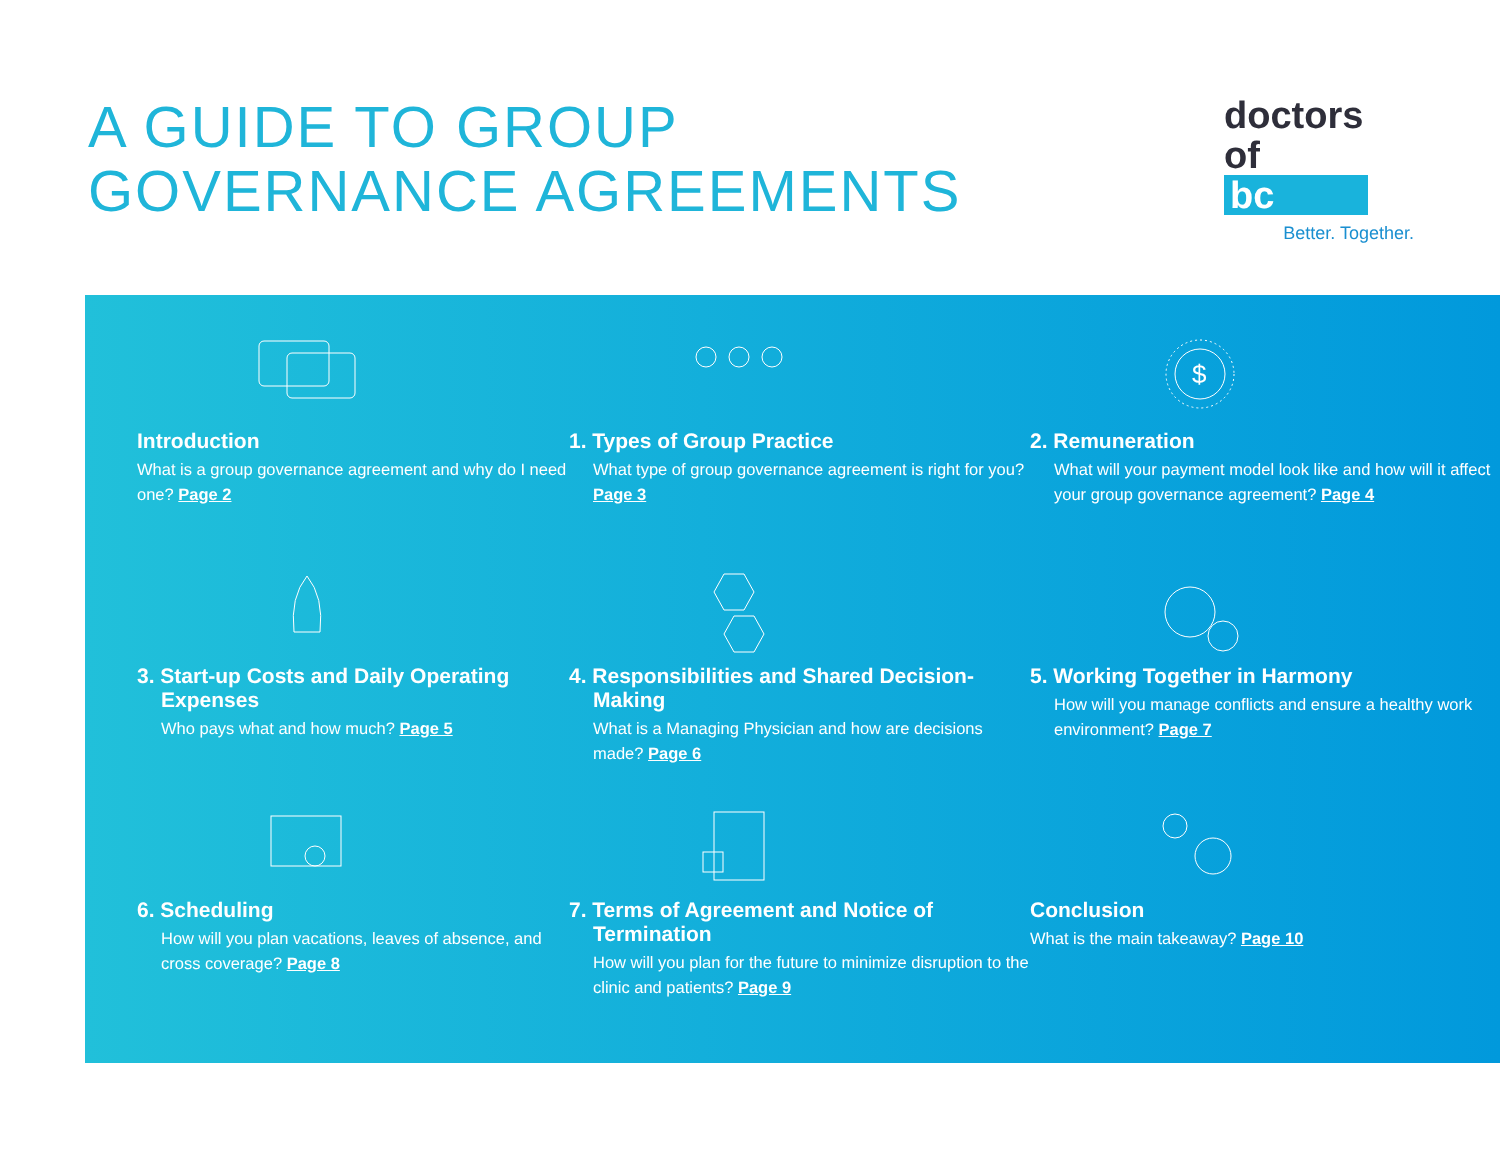A GUIDE TO GROUP
GOVERNANCE AGREEMENTS
doctors
of bc
Better. Together.
Introduction
What is a group governance agreement and why do I need one? Page 2
1. Types of Group Practice
What type of group governance agreement is right for you? Page 3
$
2. Remuneration
What will your payment model look like and how will it affect your group governance agreement? Page 4
3. Start-up Costs and Daily Operating Expenses
Who pays what and how much? Page 5
4. Responsibilities and Shared Decision-Making
What is a Managing Physician and how are decisions made? Page 6
5. Working Together in Harmony
How will you manage conflicts and ensure a healthy work environment? Page 7
6. Scheduling
How will you plan vacations, leaves of absence, and cross coverage? Page 8
7. Terms of Agreement and Notice of Termination
How will you plan for the future to minimize disruption to the clinic and patients? Page 9
Conclusion
What is the main takeaway? Page 10